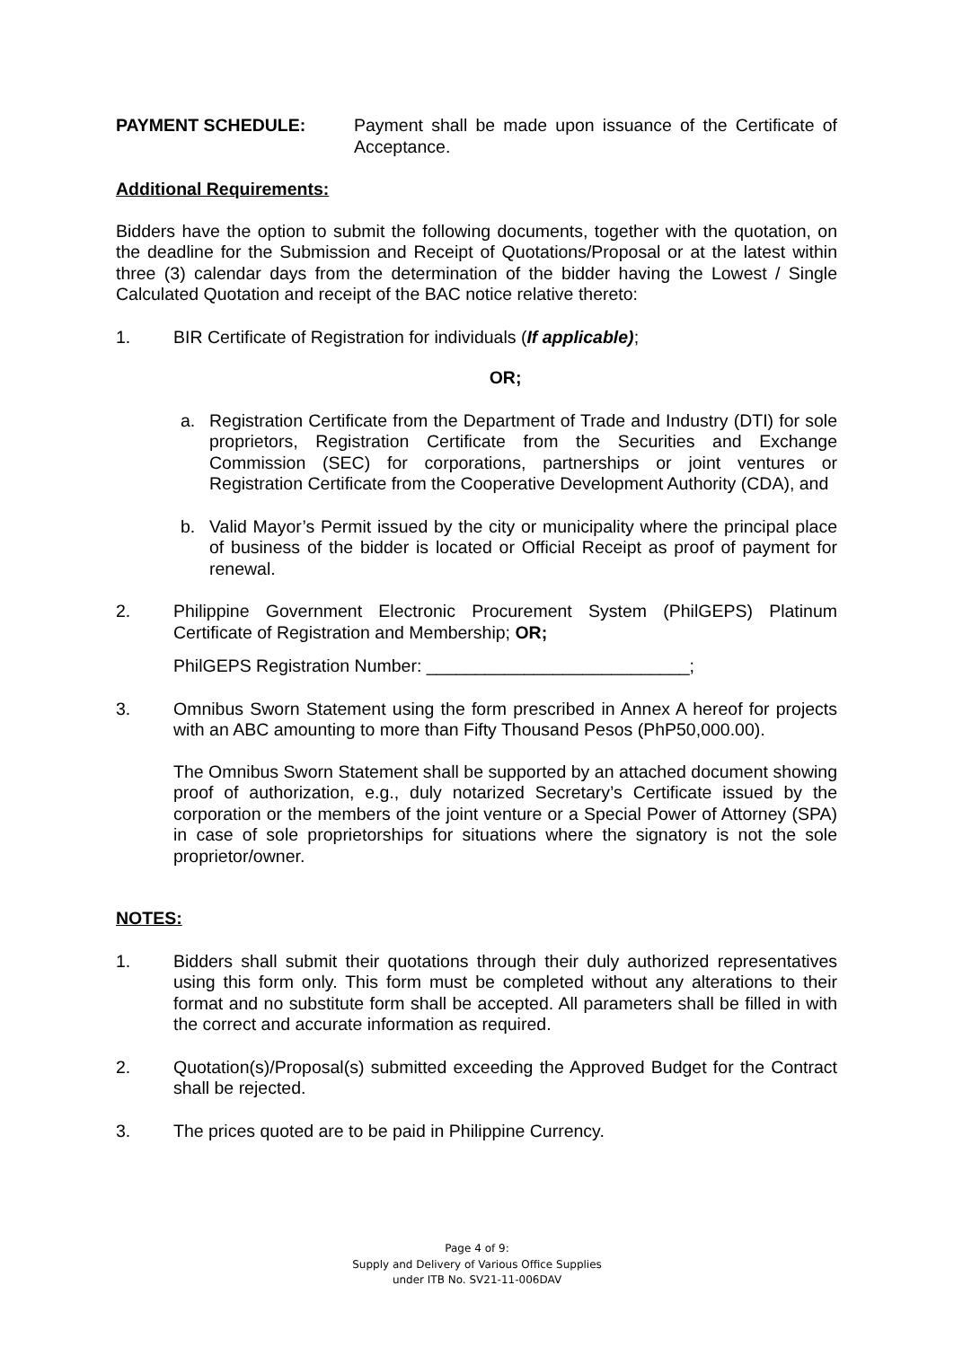PAYMENT SCHEDULE: Payment shall be made upon issuance of the Certificate of Acceptance.
Additional Requirements:
Bidders have the option to submit the following documents, together with the quotation, on the deadline for the Submission and Receipt of Quotations/Proposal or at the latest within three (3) calendar days from the determination of the bidder having the Lowest / Single Calculated Quotation and receipt of the BAC notice relative thereto:
1. BIR Certificate of Registration for individuals (If applicable);
OR;
a. Registration Certificate from the Department of Trade and Industry (DTI) for sole proprietors, Registration Certificate from the Securities and Exchange Commission (SEC) for corporations, partnerships or joint ventures or Registration Certificate from the Cooperative Development Authority (CDA), and
b. Valid Mayor’s Permit issued by the city or municipality where the principal place of business of the bidder is located or Official Receipt as proof of payment for renewal.
2. Philippine Government Electronic Procurement System (PhilGEPS) Platinum Certificate of Registration and Membership; OR;
PhilGEPS Registration Number: ___________________________;
3. Omnibus Sworn Statement using the form prescribed in Annex A hereof for projects with an ABC amounting to more than Fifty Thousand Pesos (PhP50,000.00).
The Omnibus Sworn Statement shall be supported by an attached document showing proof of authorization, e.g., duly notarized Secretary’s Certificate issued by the corporation or the members of the joint venture or a Special Power of Attorney (SPA) in case of sole proprietorships for situations where the signatory is not the sole proprietor/owner.
NOTES:
1. Bidders shall submit their quotations through their duly authorized representatives using this form only. This form must be completed without any alterations to their format and no substitute form shall be accepted. All parameters shall be filled in with the correct and accurate information as required.
2. Quotation(s)/Proposal(s) submitted exceeding the Approved Budget for the Contract shall be rejected.
3. The prices quoted are to be paid in Philippine Currency.
Page 4 of 9:
Supply and Delivery of Various Office Supplies
under ITB No. SV21-11-006DAV